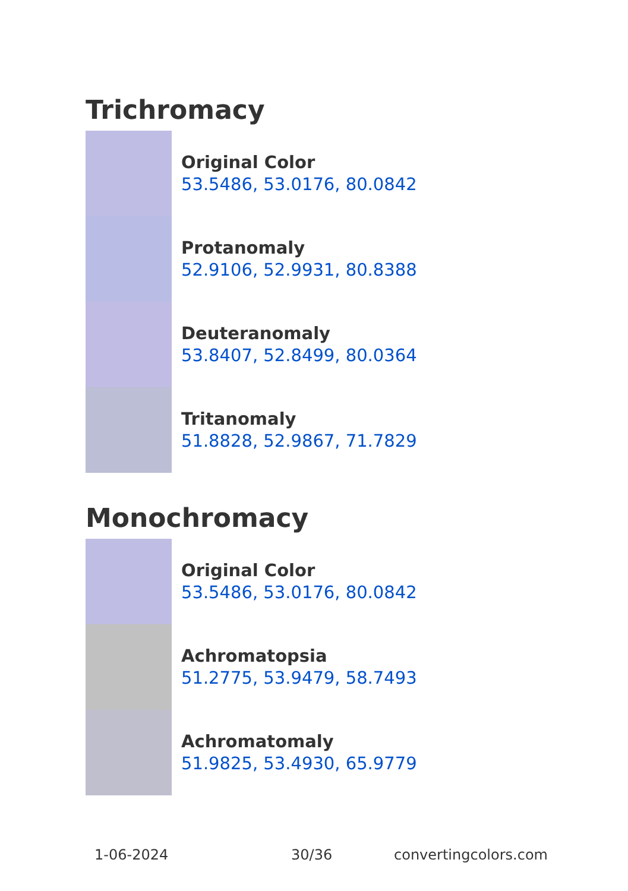Trichromacy
Original Color
53.5486, 53.0176, 80.0842
Protanomaly
52.9106, 52.9931, 80.8388
Deuteranomaly
53.8407, 52.8499, 80.0364
Tritanomaly
51.8828, 52.9867, 71.7829
Monochromacy
Original Color
53.5486, 53.0176, 80.0842
Achromatopsia
51.2775, 53.9479, 58.7493
Achromatomaly
51.9825, 53.4930, 65.9779
1-06-2024 30/36 convertingcolors.com